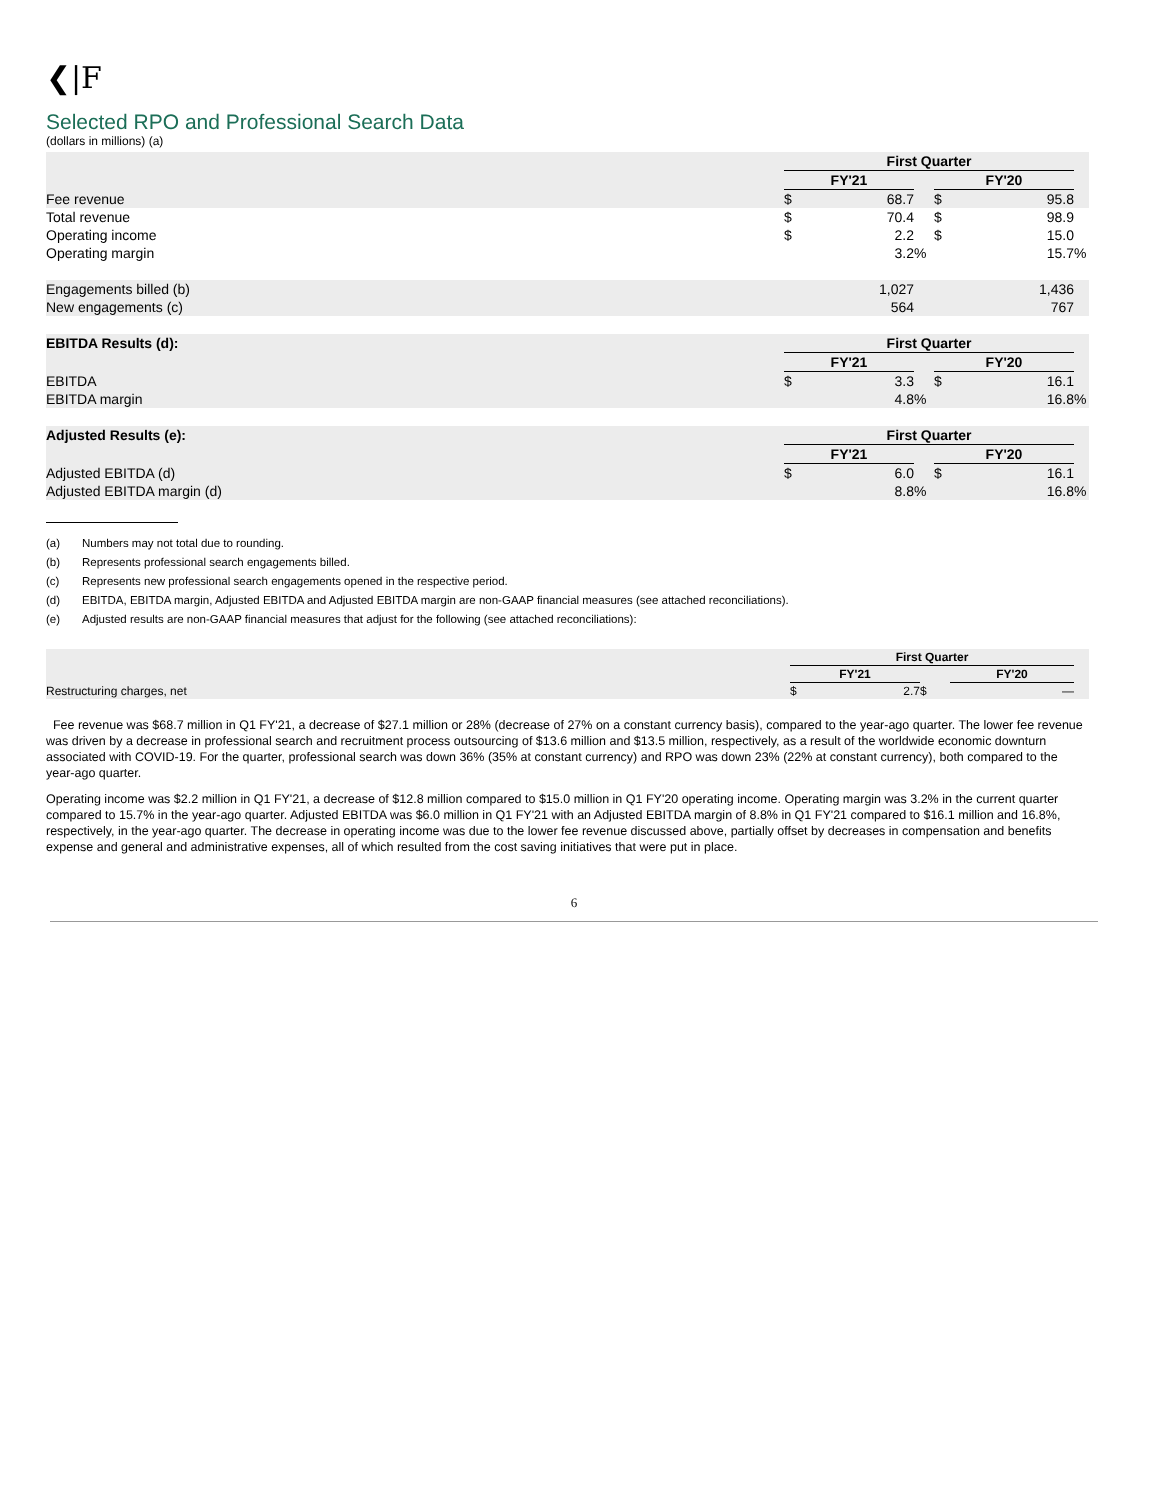❮|F
Selected RPO and Professional Search Data
(dollars in millions) (a)
| | First Quarter | | | | | |
| | FY'21 | | | FY'20 | | |
| Fee revenue | $ | 68.7 | | $ | 95.8 | |
| Total revenue | $ | 70.4 | | $ | 98.9 | |
| Operating income | $ | 2.2 | | $ | 15.0 | |
| Operating margin | | 3.2 | % | | 15.7 | % |
| Engagements billed (b) | | 1,027 | | | 1,436 | |
| New engagements (c) | | 564 | | | 767 | |
| EBITDA Results (d): | First Quarter | | | | | |
| | FY'21 | | | FY'20 | | |
| EBITDA | $ | 3.3 | | $ | 16.1 | |
| EBITDA margin | | 4.8 | % | | 16.8 | % |
| Adjusted Results (e): | First Quarter | | | | | |
| | FY'21 | | | FY'20 | | |
| Adjusted EBITDA (d) | $ | 6.0 | | $ | 16.1 | |
| Adjusted EBITDA margin (d) | | 8.8 | % | | 16.8 | % |
(a) Numbers may not total due to rounding.
(b) Represents professional search engagements billed.
(c) Represents new professional search engagements opened in the respective period.
(d) EBITDA, EBITDA margin, Adjusted EBITDA and Adjusted EBITDA margin are non-GAAP financial measures (see attached reconciliations).
(e) Adjusted results are non-GAAP financial measures that adjust for the following (see attached reconciliations):
| | First Quarter | | | | |
| | FY'21 | | | FY'20 | |
| Restructuring charges, net | $ | 2.7 | $ | — | |
Fee revenue was $68.7 million in Q1 FY'21, a decrease of $27.1 million or 28% (decrease of 27% on a constant currency basis), compared to the year-ago quarter. The lower fee revenue was driven by a decrease in professional search and recruitment process outsourcing of $13.6 million and $13.5 million, respectively, as a result of the worldwide economic downturn associated with COVID-19. For the quarter, professional search was down 36% (35% at constant currency) and RPO was down 23% (22% at constant currency), both compared to the year-ago quarter.
Operating income was $2.2 million in Q1 FY'21, a decrease of $12.8 million compared to $15.0 million in Q1 FY'20 operating income. Operating margin was 3.2% in the current quarter compared to 15.7% in the year-ago quarter. Adjusted EBITDA was $6.0 million in Q1 FY'21 with an Adjusted EBITDA margin of 8.8% in Q1 FY'21 compared to $16.1 million and 16.8%, respectively, in the year-ago quarter. The decrease in operating income was due to the lower fee revenue discussed above, partially offset by decreases in compensation and benefits expense and general and administrative expenses, all of which resulted from the cost saving initiatives that were put in place.
6